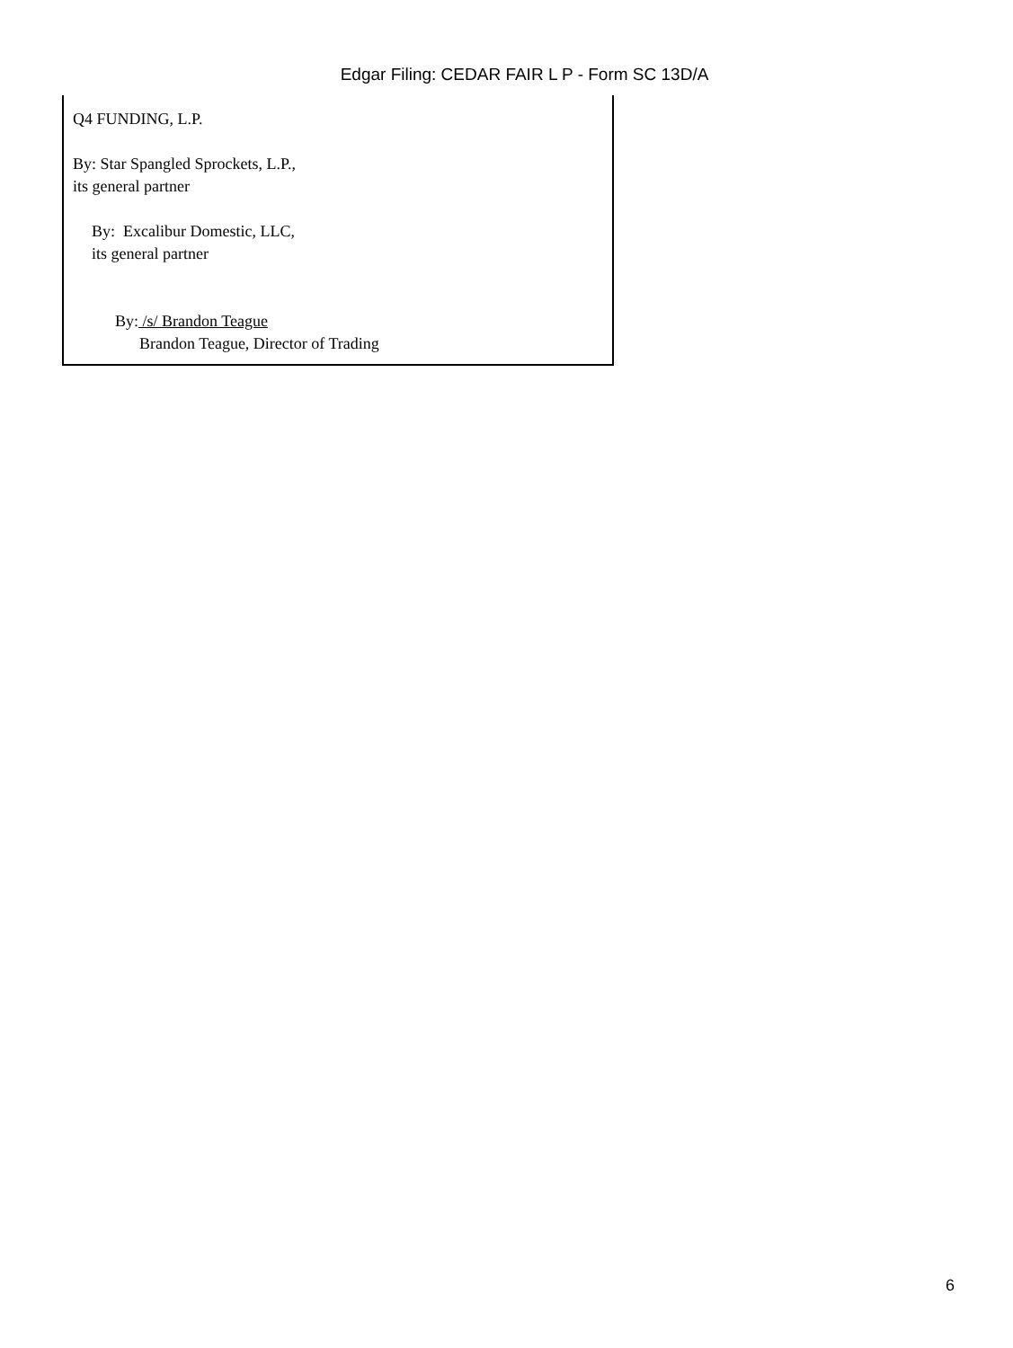Edgar Filing: CEDAR FAIR L P - Form SC 13D/A
Q4 FUNDING, L.P.
By: Star Spangled Sprockets, L.P.,
its general partner
By: Excalibur Domestic, LLC,
its general partner
By: /s/ Brandon Teague
Brandon Teague, Director of Trading
6